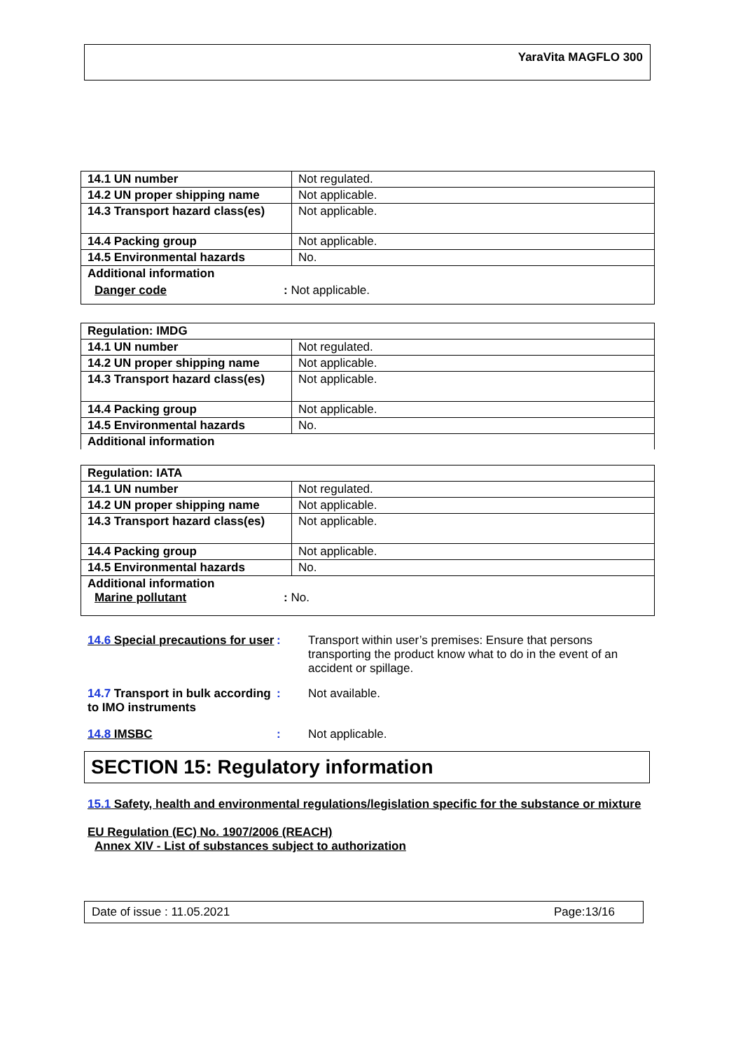YaraVita MAGFLO 300
| 14.1 UN number | Not regulated. |
| 14.2 UN proper shipping name | Not applicable. |
| 14.3 Transport hazard class(es) | Not applicable. |
| 14.4 Packing group | Not applicable. |
| 14.5 Environmental hazards | No. |
| Additional information Danger code : Not applicable. | |
| Regulation: IMDG | |
| 14.1 UN number | Not regulated. |
| 14.2 UN proper shipping name | Not applicable. |
| 14.3 Transport hazard class(es) | Not applicable. |
| 14.4 Packing group | Not applicable. |
| 14.5 Environmental hazards | No. |
| Additional information | |
| Regulation: IATA | |
| 14.1 UN number | Not regulated. |
| 14.2 UN proper shipping name | Not applicable. |
| 14.3 Transport hazard class(es) | Not applicable. |
| 14.4 Packing group | Not applicable. |
| 14.5 Environmental hazards | No. |
| Additional information Marine pollutant : No. | |
14.6 Special precautions for user
: Transport within user’s premises: Ensure that persons transporting the product know what to do in the event of an accident or spillage.
14.7 Transport in bulk according to IMO instruments
: Not available.
14.8 IMSBC : Not applicable.
SECTION 15: Regulatory information
15.1 Safety, health and environmental regulations/legislation specific for the substance or mixture
EU Regulation (EC) No. 1907/2006 (REACH)
Annex XIV - List of substances subject to authorization
Date of issue : 11.05.2021 Page:13/16